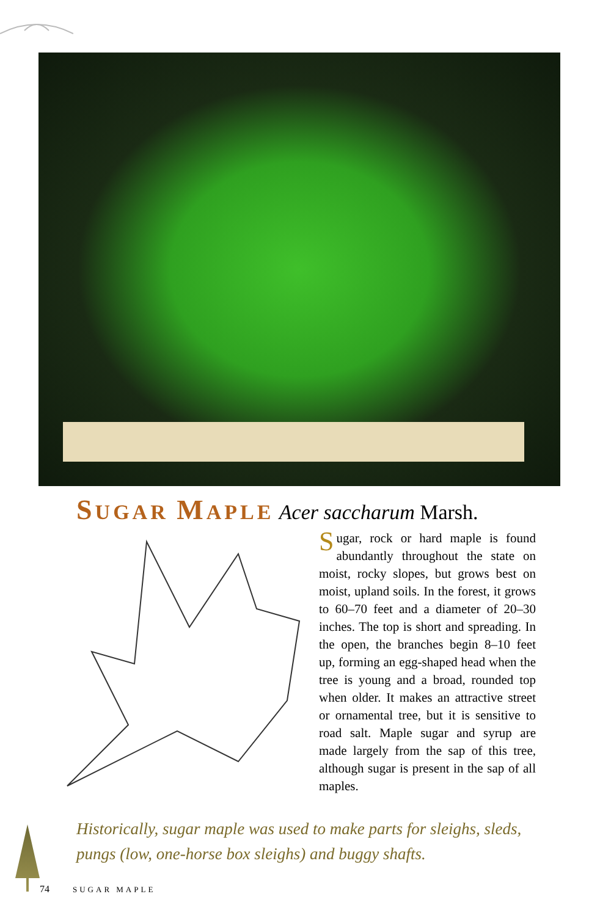SUGAR MAPLE Acer saccharum Marsh.
Sugar, rock or hard maple is found abundantly throughout the state on moist, rocky slopes, but grows best on moist, upland soils. In the forest, it grows to 60–70 feet and a diameter of 20–30 inches. The top is short and spreading. In the open, the branches begin 8–10 feet up, forming an egg-shaped head when the tree is young and a broad, rounded top when older. It makes an attractive street or ornamental tree, but it is sensitive to road salt. Maple sugar and syrup are made largely from the sap of this tree, although sugar is present in the sap of all maples.
Historically, sugar maple was used to make parts for sleighs, sleds, pungs (low, one-horse box sleighs) and buggy shafts.
74 SUGAR MAPLE